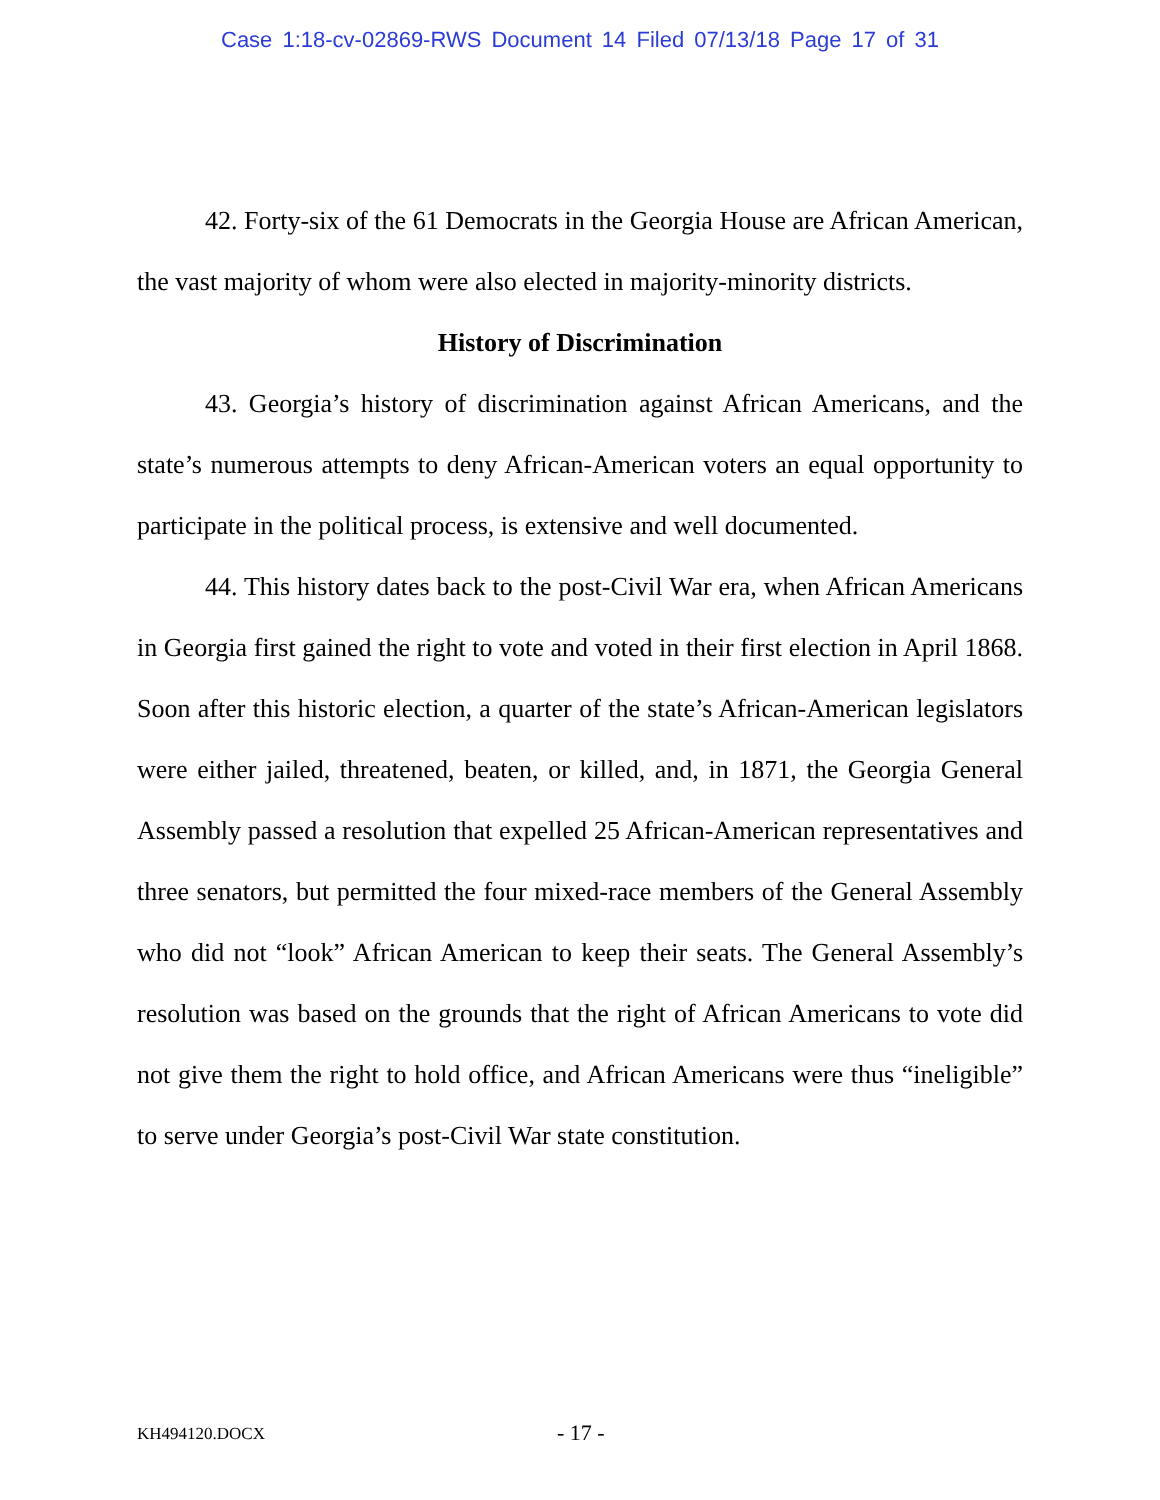Case 1:18-cv-02869-RWS Document 14 Filed 07/13/18 Page 17 of 31
42. Forty-six of the 61 Democrats in the Georgia House are African American, the vast majority of whom were also elected in majority-minority districts.
History of Discrimination
43. Georgia’s history of discrimination against African Americans, and the state’s numerous attempts to deny African-American voters an equal opportunity to participate in the political process, is extensive and well documented.
44. This history dates back to the post-Civil War era, when African Americans in Georgia first gained the right to vote and voted in their first election in April 1868. Soon after this historic election, a quarter of the state’s African-American legislators were either jailed, threatened, beaten, or killed, and, in 1871, the Georgia General Assembly passed a resolution that expelled 25 African-American representatives and three senators, but permitted the four mixed-race members of the General Assembly who did not “look” African American to keep their seats. The General Assembly’s resolution was based on the grounds that the right of African Americans to vote did not give them the right to hold office, and African Americans were thus “ineligible” to serve under Georgia’s post-Civil War state constitution.
KH494120.DOCX - 17 -